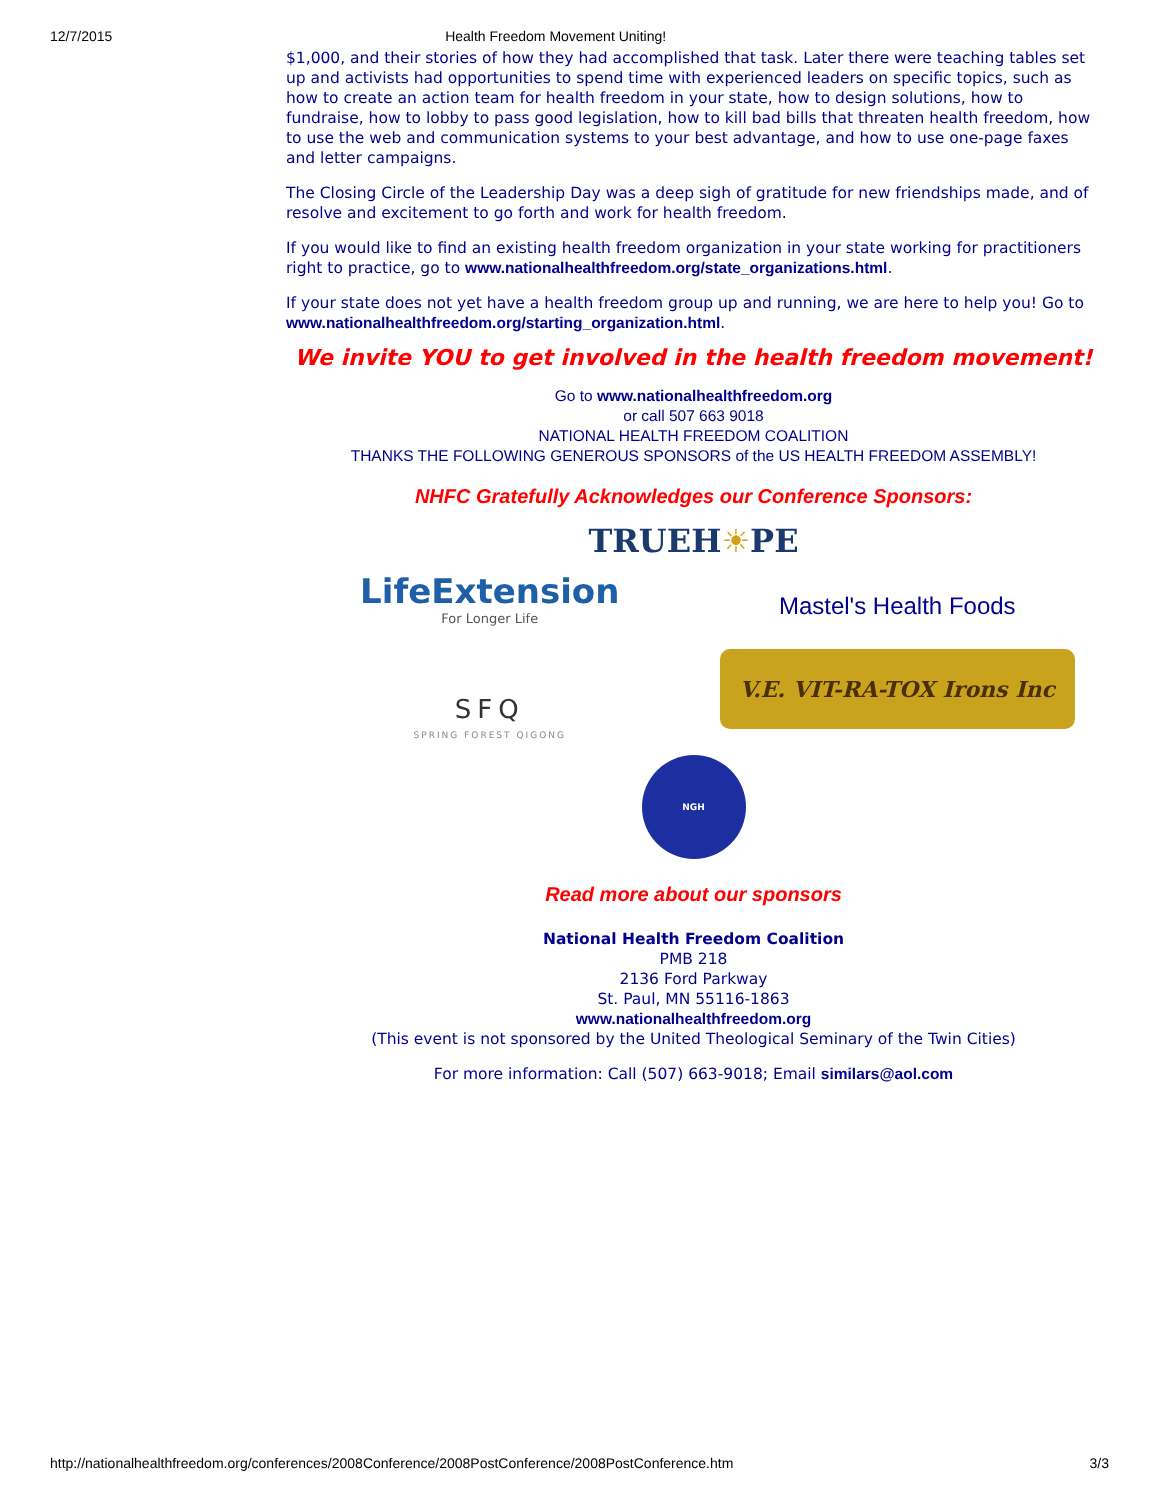12/7/2015 Health Freedom Movement Uniting!
$1,000, and their stories of how they had accomplished that task. Later there were teaching tables set up and activists had opportunities to spend time with experienced leaders on specific topics, such as how to create an action team for health freedom in your state, how to design solutions, how to fundraise, how to lobby to pass good legislation, how to kill bad bills that threaten health freedom, how to use the web and communication systems to your best advantage, and how to use one-page faxes and letter campaigns.
The Closing Circle of the Leadership Day was a deep sigh of gratitude for new friendships made, and of resolve and excitement to go forth and work for health freedom.
If you would like to find an existing health freedom organization in your state working for practitioners right to practice, go to www.nationalhealthfreedom.org/state_organizations.html.
If your state does not yet have a health freedom group up and running, we are here to help you! Go to www.nationalhealthfreedom.org/starting_organization.html.
We invite YOU to get involved in the health freedom movement!
Go to www.nationalhealthfreedom.org
or call 507 663 9018
NATIONAL HEALTH FREEDOM COALITION
THANKS THE FOLLOWING GENEROUS SPONSORS of the US HEALTH FREEDOM ASSEMBLY!
NHFC Gratefully Acknowledges our Conference Sponsors:
TRUEH☀PE
LifeExtension
For Longer Life
Mastel's Health Foods
SFQ
SPRING FOREST QIGONG
V.E. VIT-RA-TOX Irons Inc
NGH
Read more about our sponsors
National Health Freedom Coalition
PMB 218
2136 Ford Parkway
St. Paul, MN 55116-1863
www.nationalhealthfreedom.org
(This event is not sponsored by the United Theological Seminary of the Twin Cities)
For more information: Call (507) 663-9018; Email similars@aol.com
http://nationalhealthfreedom.org/conferences/2008Conference/2008PostConference/2008PostConference.htm 3/3